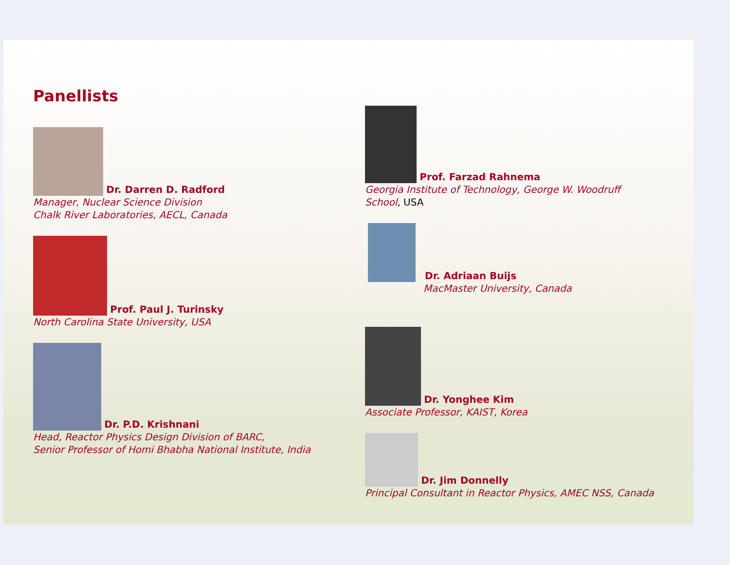Panellists
Dr. Darren D. Radford
Manager, Nuclear Science Division
Chalk River Laboratories, AECL, Canada
Prof. Paul J. Turinsky
North Carolina State University, USA
Dr. P.D. Krishnani
Head, Reactor Physics Design Division of BARC,
Senior Professor of Homi Bhabha National Institute, India
Prof. Farzad Rahnema
Georgia Institute of Technology, George W. Woodruff School, USA
Dr. Adriaan Buijs
MacMaster University, Canada
Dr. Yonghee Kim
Associate Professor, KAIST, Korea
Dr. Jim Donnelly
Principal Consultant in Reactor Physics, AMEC NSS, Canada